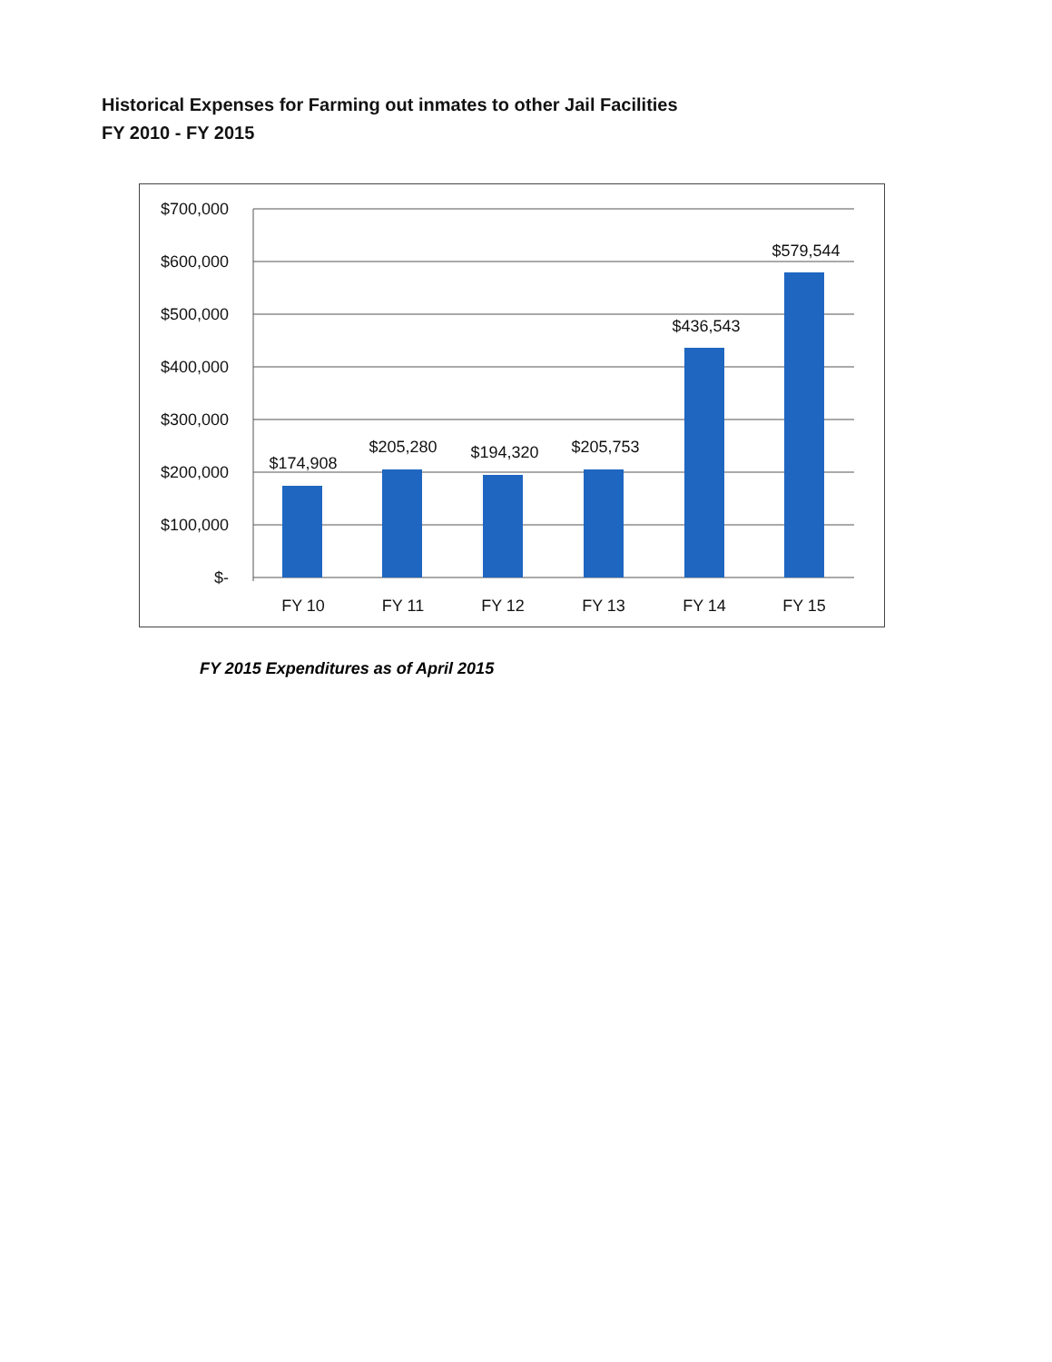Historical Expenses for Farming out inmates to other Jail Facilities
FY 2010 - FY 2015
$700,000
$600,000
$500,000
$400,000
$300,000
$200,000
$100,000
$-
$174,908
$205,280
$194,320
$205,753
$436,543
$579,544
FY 10
FY 11
FY 12
FY 13
FY 14
FY 15
FY 2015 Expenditures as of April 2015